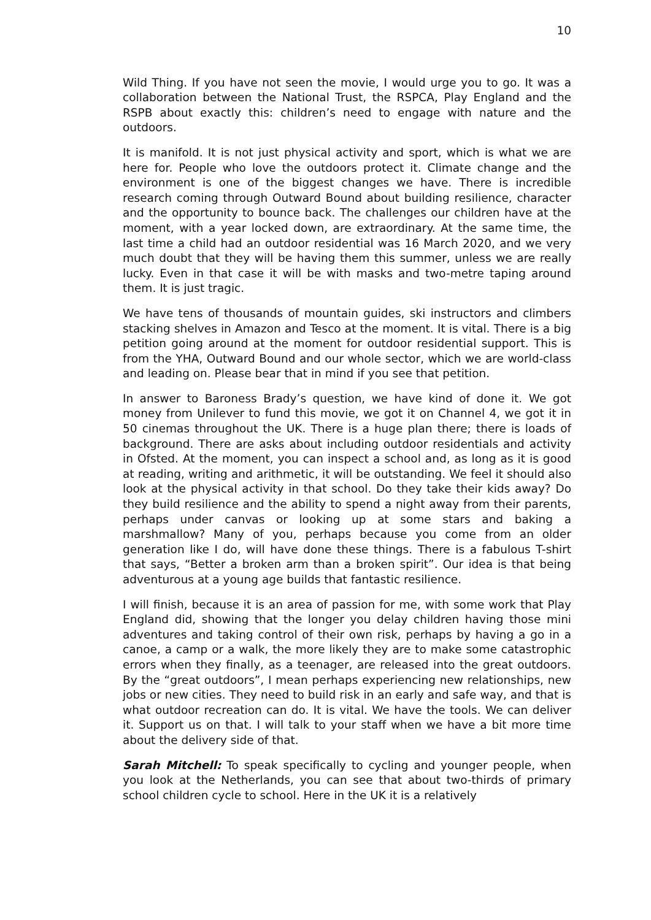10
Wild Thing. If you have not seen the movie, I would urge you to go. It was a collaboration between the National Trust, the RSPCA, Play England and the RSPB about exactly this: children’s need to engage with nature and the outdoors.
It is manifold. It is not just physical activity and sport, which is what we are here for. People who love the outdoors protect it. Climate change and the environment is one of the biggest changes we have. There is incredible research coming through Outward Bound about building resilience, character and the opportunity to bounce back. The challenges our children have at the moment, with a year locked down, are extraordinary. At the same time, the last time a child had an outdoor residential was 16 March 2020, and we very much doubt that they will be having them this summer, unless we are really lucky. Even in that case it will be with masks and two-metre taping around them. It is just tragic.
We have tens of thousands of mountain guides, ski instructors and climbers stacking shelves in Amazon and Tesco at the moment. It is vital. There is a big petition going around at the moment for outdoor residential support. This is from the YHA, Outward Bound and our whole sector, which we are world-class and leading on. Please bear that in mind if you see that petition.
In answer to Baroness Brady’s question, we have kind of done it. We got money from Unilever to fund this movie, we got it on Channel 4, we got it in 50 cinemas throughout the UK. There is a huge plan there; there is loads of background. There are asks about including outdoor residentials and activity in Ofsted. At the moment, you can inspect a school and, as long as it is good at reading, writing and arithmetic, it will be outstanding. We feel it should also look at the physical activity in that school. Do they take their kids away? Do they build resilience and the ability to spend a night away from their parents, perhaps under canvas or looking up at some stars and baking a marshmallow? Many of you, perhaps because you come from an older generation like I do, will have done these things. There is a fabulous T-shirt that says, “Better a broken arm than a broken spirit”. Our idea is that being adventurous at a young age builds that fantastic resilience.
I will finish, because it is an area of passion for me, with some work that Play England did, showing that the longer you delay children having those mini adventures and taking control of their own risk, perhaps by having a go in a canoe, a camp or a walk, the more likely they are to make some catastrophic errors when they finally, as a teenager, are released into the great outdoors. By the “great outdoors”, I mean perhaps experiencing new relationships, new jobs or new cities. They need to build risk in an early and safe way, and that is what outdoor recreation can do. It is vital. We have the tools. We can deliver it. Support us on that. I will talk to your staff when we have a bit more time about the delivery side of that.
Sarah Mitchell: To speak specifically to cycling and younger people, when you look at the Netherlands, you can see that about two-thirds of primary school children cycle to school. Here in the UK it is a relatively